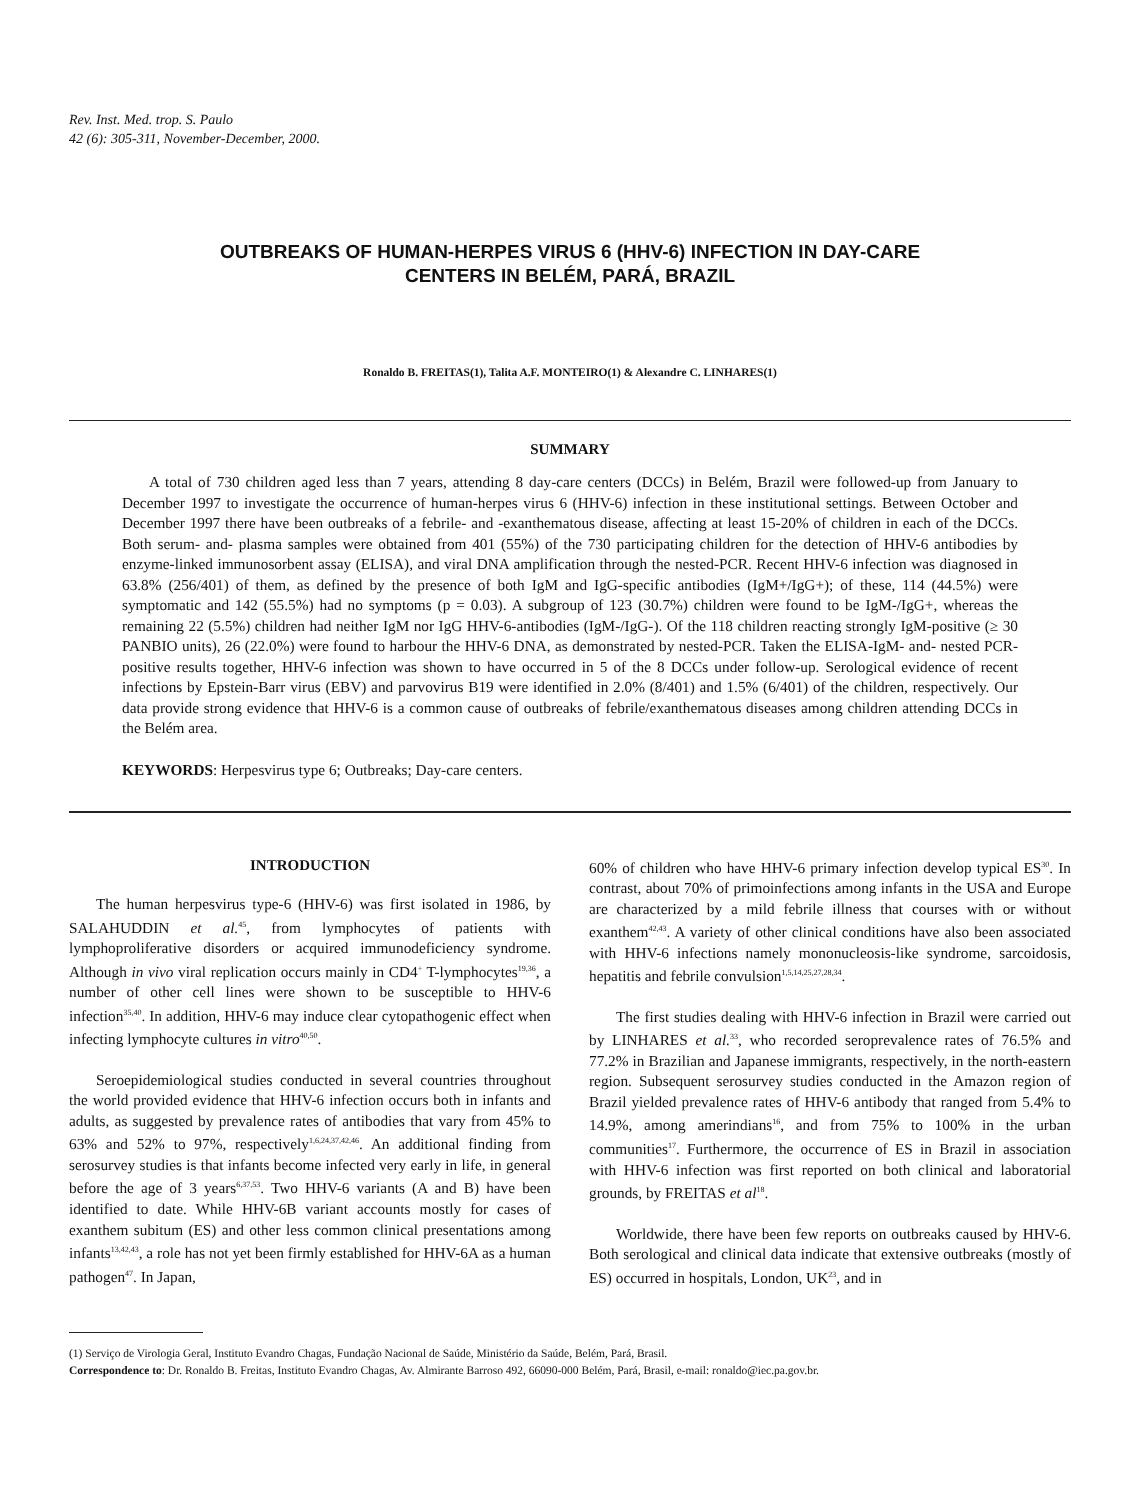Rev. Inst. Med. trop. S. Paulo
42 (6): 305-311, November-December, 2000.
OUTBREAKS OF HUMAN-HERPES VIRUS 6 (HHV-6) INFECTION IN DAY-CARE
CENTERS IN BELÉM, PARÁ, BRAZIL
Ronaldo B. FREITAS(1), Talita A.F. MONTEIRO(1) & Alexandre C. LINHARES(1)
SUMMARY
A total of 730 children aged less than 7 years, attending 8 day-care centers (DCCs) in Belém, Brazil were followed-up from January to December 1997 to investigate the occurrence of human-herpes virus 6 (HHV-6) infection in these institutional settings. Between October and December 1997 there have been outbreaks of a febrile- and -exanthematous disease, affecting at least 15-20% of children in each of the DCCs. Both serum- and- plasma samples were obtained from 401 (55%) of the 730 participating children for the detection of HHV-6 antibodies by enzyme-linked immunosorbent assay (ELISA), and viral DNA amplification through the nested-PCR. Recent HHV-6 infection was diagnosed in 63.8% (256/401) of them, as defined by the presence of both IgM and IgG-specific antibodies (IgM+/IgG+); of these, 114 (44.5%) were symptomatic and 142 (55.5%) had no symptoms (p = 0.03). A subgroup of 123 (30.7%) children were found to be IgM-/IgG+, whereas the remaining 22 (5.5%) children had neither IgM nor IgG HHV-6-antibodies (IgM-/IgG-). Of the 118 children reacting strongly IgM-positive (≥ 30 PANBIO units), 26 (22.0%) were found to harbour the HHV-6 DNA, as demonstrated by nested-PCR. Taken the ELISA-IgM- and- nested PCR-positive results together, HHV-6 infection was shown to have occurred in 5 of the 8 DCCs under follow-up. Serological evidence of recent infections by Epstein-Barr virus (EBV) and parvovirus B19 were identified in 2.0% (8/401) and 1.5% (6/401) of the children, respectively. Our data provide strong evidence that HHV-6 is a common cause of outbreaks of febrile/exanthematous diseases among children attending DCCs in the Belém area.
KEYWORDS: Herpesvirus type 6; Outbreaks; Day-care centers.
INTRODUCTION
The human herpesvirus type-6 (HHV-6) was first isolated in 1986, by SALAHUDDIN et al.<sup>45</sup>, from lymphocytes of patients with lymphoproliferative disorders or acquired immunodeficiency syndrome. Although in vivo viral replication occurs mainly in CD4<sup>+</sup> T-lymphocytes<sup>19,36</sup>, a number of other cell lines were shown to be susceptible to HHV-6 infection<sup>35,40</sup>. In addition, HHV-6 may induce clear cytopathogenic effect when infecting lymphocyte cultures in vitro<sup>40,50</sup>.
Seroepidemiological studies conducted in several countries throughout the world provided evidence that HHV-6 infection occurs both in infants and adults, as suggested by prevalence rates of antibodies that vary from 45% to 63% and 52% to 97%, respectively<sup>1,6,24,37,42,46</sup>. An additional finding from serosurvey studies is that infants become infected very early in life, in general before the age of 3 years<sup>6,37,53</sup>. Two HHV-6 variants (A and B) have been identified to date. While HHV-6B variant accounts mostly for cases of exanthem subitum (ES) and other less common clinical presentations among infants<sup>13,42,43</sup>, a role has not yet been firmly established for HHV-6A as a human pathogen<sup>47</sup>. In Japan,
60% of children who have HHV-6 primary infection develop typical ES<sup>30</sup>. In contrast, about 70% of primoinfections among infants in the USA and Europe are characterized by a mild febrile illness that courses with or without exanthem<sup>42,43</sup>. A variety of other clinical conditions have also been associated with HHV-6 infections namely mononucleosis-like syndrome, sarcoidosis, hepatitis and febrile convulsion<sup>1,5,14,25,27,28,34</sup>.
The first studies dealing with HHV-6 infection in Brazil were carried out by LINHARES et al.<sup>33</sup>, who recorded seroprevalence rates of 76.5% and 77.2% in Brazilian and Japanese immigrants, respectively, in the north-eastern region. Subsequent serosurvey studies conducted in the Amazon region of Brazil yielded prevalence rates of HHV-6 antibody that ranged from 5.4% to 14.9%, among amerindians<sup>16</sup>, and from 75% to 100% in the urban communities<sup>17</sup>. Furthermore, the occurrence of ES in Brazil in association with HHV-6 infection was first reported on both clinical and laboratorial grounds, by FREITAS et al<sup>18</sup>.
Worldwide, there have been few reports on outbreaks caused by HHV-6. Both serological and clinical data indicate that extensive outbreaks (mostly of ES) occurred in hospitals, London, UK<sup>23</sup>, and in
(1) Serviço de Virologia Geral, Instituto Evandro Chagas, Fundação Nacional de Saúde, Ministério da Saúde, Belém, Pará, Brasil.
Correspondence to: Dr. Ronaldo B. Freitas, Instituto Evandro Chagas, Av. Almirante Barroso 492, 66090-000 Belém, Pará, Brasil, e-mail: ronaldo@iec.pa.gov.br.